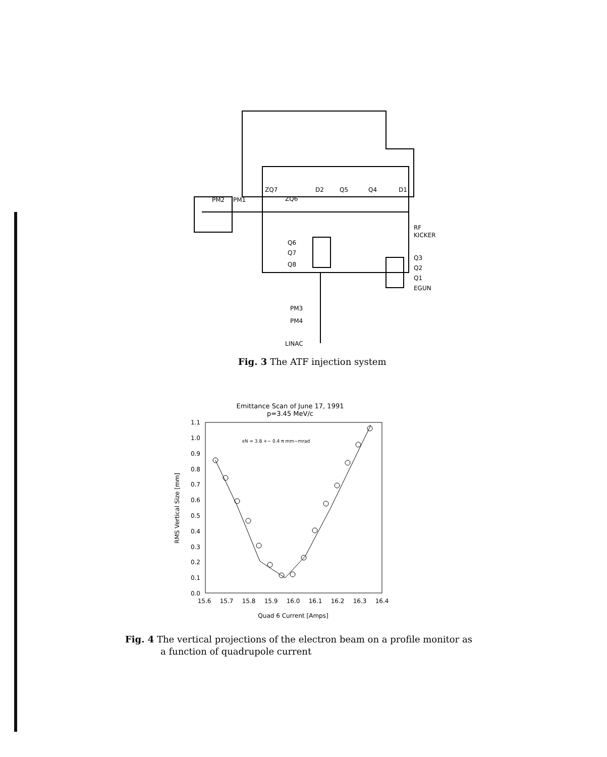ZQ7
D2
Q5
Q4
D1
PM2
PM1
ZQ6
RF
KICKER
Q6
Q7
Q8
Q3
Q2
Q1
EGUN
PM3
PM4
LINAC
Fig. 3 The ATF injection system
Emittance Scan of June 17, 1991
p=3.45 MeV/c
εN = 3.8 +− 0.4 π mm−mrad
1.1
1.0
0.9
0.8
0.7
0.6
0.5
0.4
0.3
0.2
0.1
0.0
15.6
15.7
15.8
15.9
16.0
16.1
16.2
16.3
16.4
Quad 6 Current [Amps]
RMS Vertical Size [mm]
Fig. 4 The vertical projections of the electron beam on a profile monitor as
a function of quadrupole current